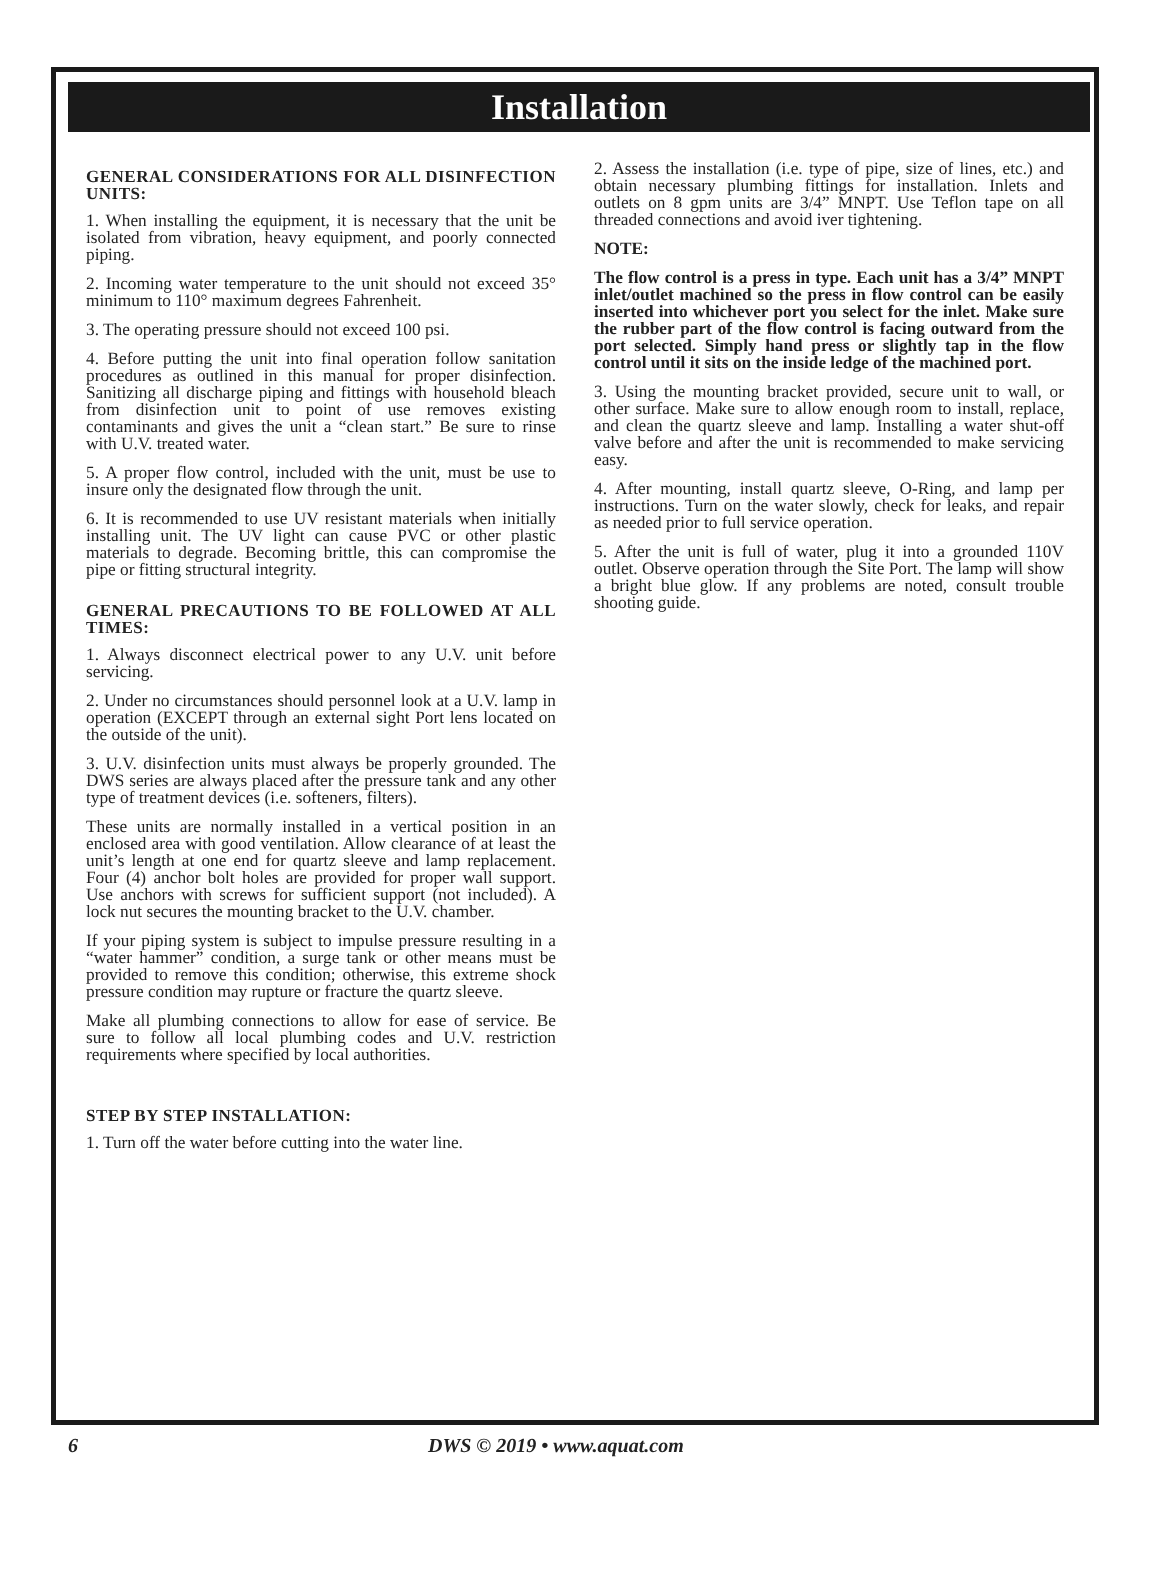Installation
GENERAL CONSIDERATIONS FOR ALL DISINFECTION UNITS:
1. When installing the equipment, it is necessary that the unit be isolated from vibration, heavy equipment, and poorly connected piping.
2. Incoming water temperature to the unit should not exceed 35° minimum to 110° maximum degrees Fahrenheit.
3. The operating pressure should not exceed 100 psi.
4. Before putting the unit into final operation follow sanitation procedures as outlined in this manual for proper disinfection. Sanitizing all discharge piping and fittings with household bleach from disinfection unit to point of use removes existing contaminants and gives the unit a “clean start.” Be sure to rinse with U.V. treated water.
5. A proper flow control, included with the unit, must be use to insure only the designated flow through the unit.
6. It is recommended to use UV resistant materials when initially installing unit. The UV light can cause PVC or other plastic materials to degrade. Becoming brittle, this can compromise the pipe or fitting structural integrity.
GENERAL PRECAUTIONS TO BE FOLLOWED AT ALL TIMES:
1. Always disconnect electrical power to any U.V. unit before servicing.
2. Under no circumstances should personnel look at a U.V. lamp in operation (EXCEPT through an external sight Port lens located on the outside of the unit).
3. U.V. disinfection units must always be properly grounded. The DWS series are always placed after the pressure tank and any other type of treatment devices (i.e. softeners, filters).
These units are normally installed in a vertical position in an enclosed area with good ventilation. Allow clearance of at least the unit’s length at one end for quartz sleeve and lamp replacement. Four (4) anchor bolt holes are provided for proper wall support. Use anchors with screws for sufficient support (not included). A lock nut secures the mounting bracket to the U.V. chamber.
If your piping system is subject to impulse pressure resulting in a “water hammer” condition, a surge tank or other means must be provided to remove this condition; otherwise, this extreme shock pressure condition may rupture or fracture the quartz sleeve.
Make all plumbing connections to allow for ease of service. Be sure to follow all local plumbing codes and U.V. restriction requirements where specified by local authorities.
STEP BY STEP INSTALLATION:
1. Turn off the water before cutting into the water line.
2. Assess the installation (i.e. type of pipe, size of lines, etc.) and obtain necessary plumbing fittings for installation. Inlets and outlets on 8 gpm units are 3/4” MNPT. Use Teflon tape on all threaded connections and avoid iver tightening.
NOTE:
The flow control is a press in type. Each unit has a 3/4” MNPT inlet/outlet machined so the press in flow control can be easily inserted into whichever port you select for the inlet. Make sure the rubber part of the flow control is facing outward from the port selected. Simply hand press or slightly tap in the flow control until it sits on the inside ledge of the machined port.
3. Using the mounting bracket provided, secure unit to wall, or other surface. Make sure to allow enough room to install, replace, and clean the quartz sleeve and lamp. Installing a water shut-off valve before and after the unit is recommended to make servicing easy.
4. After mounting, install quartz sleeve, O-Ring, and lamp per instructions. Turn on the water slowly, check for leaks, and repair as needed prior to full service operation.
5. After the unit is full of water, plug it into a grounded 110V outlet. Observe operation through the Site Port. The lamp will show a bright blue glow. If any problems are noted, consult trouble shooting guide.
6 DWS © 2019 • www.aquat.com